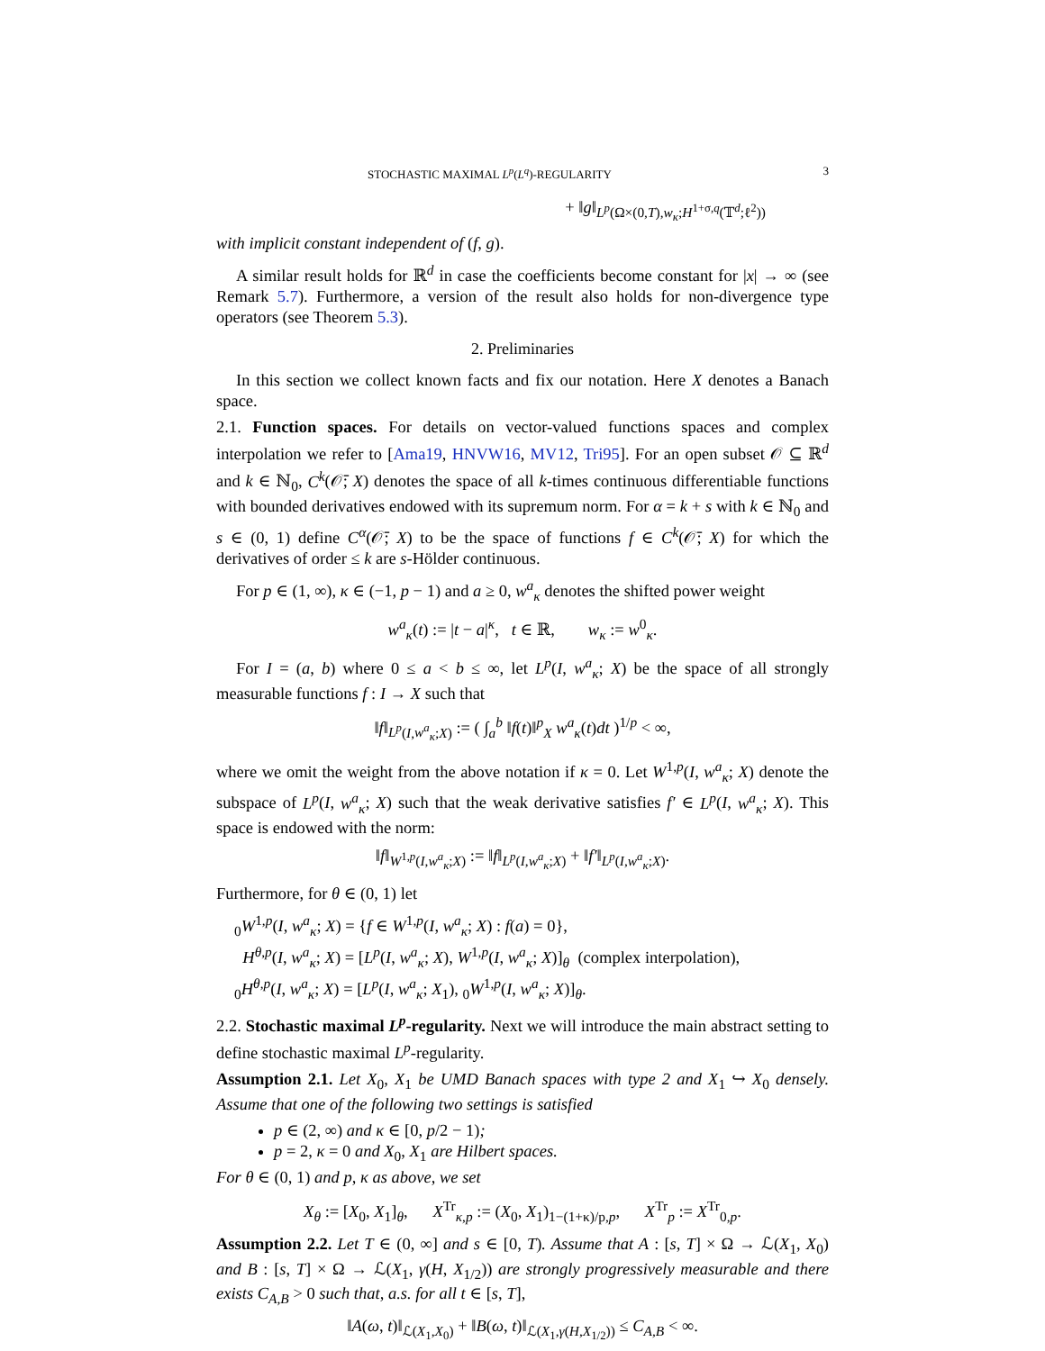STOCHASTIC MAXIMAL L<sup>p</sup>(L<sup>q</sup>)-REGULARITY 3
+ ‖g‖<sub>L<sup>p</sup>(Ω×(0,T),w<sub>κ</sub>;H<sup>1+σ,q</sup>(𝕋<sup>d</sup>;ℓ<sup>2</sup>))</sub>
with implicit constant independent of (f, g).
A similar result holds for ℝ<sup>d</sup> in case the coefficients become constant for |x| → ∞ (see Remark 5.7). Furthermore, a version of the result also holds for non-divergence type operators (see Theorem 5.3).
2. Preliminaries
In this section we collect known facts and fix our notation. Here X denotes a Banach space.
2.1. Function spaces. For details on vector-valued functions spaces and complex interpolation we refer to [Ama19, HNVW16, MV12, Tri95]. For an open subset 𝒪 ⊆ ℝ<sup>d</sup> and k ∈ ℕ<sub>0</sub>, C<sup>k</sup>(𝒪̄; X) denotes the space of all k-times continuous differentiable functions with bounded derivatives endowed with its supremum norm. For α = k + s with k ∈ ℕ<sub>0</sub> and s ∈ (0, 1) define C<sup>α</sup>(𝒪̄; X) to be the space of functions f ∈ C<sup>k</sup>(𝒪̄; X) for which the derivatives of order ≤ k are s-Hölder continuous.
For p ∈ (1, ∞), κ ∈ (−1, p − 1) and a ≥ 0, w<sup>a</sup><sub>κ</sub> denotes the shifted power weight
w<sup>a</sup><sub>κ</sub>(t) := |t − a|<sup>κ</sup>, t ∈ ℝ, w<sub>κ</sub> := w<sup>0</sup><sub>κ</sub>.
For I = (a, b) where 0 ≤ a < b ≤ ∞, let L<sup>p</sup>(I, w<sup>a</sup><sub>κ</sub>; X) be the space of all strongly measurable functions f : I → X such that
‖f‖<sub>L<sup>p</sup>(I,w<sup>a</sup><sub>κ</sub>;X)</sub> := ( ∫<sub>a</sub><sup>b</sup> ‖f(t)‖<sup>p</sup><sub>X</sub> w<sup>a</sup><sub>κ</sub>(t)dt )<sup>1/p</sup> < ∞,
where we omit the weight from the above notation if κ = 0. Let W<sup>1,p</sup>(I, w<sup>a</sup><sub>κ</sub>; X) denote the subspace of L<sup>p</sup>(I, w<sup>a</sup><sub>κ</sub>; X) such that the weak derivative satisfies f′ ∈ L<sup>p</sup>(I, w<sup>a</sup><sub>κ</sub>; X). This space is endowed with the norm:
‖f‖<sub>W<sup>1,p</sup>(I,w<sup>a</sup><sub>κ</sub>;X)</sub> := ‖f‖<sub>L<sup>p</sup>(I,w<sup>a</sup><sub>κ</sub>;X)</sub> + ‖f′‖<sub>L<sup>p</sup>(I,w<sup>a</sup><sub>κ</sub>;X)</sub>.
Furthermore, for θ ∈ (0, 1) let
<sub>0</sub>W<sup>1,p</sup>(I, w<sup>a</sup><sub>κ</sub>; X) = {f ∈ W<sup>1,p</sup>(I, w<sup>a</sup><sub>κ</sub>; X) : f(a) = 0},
H<sup>θ,p</sup>(I, w<sup>a</sup><sub>κ</sub>; X) = [L<sup>p</sup>(I, w<sup>a</sup><sub>κ</sub>; X), W<sup>1,p</sup>(I, w<sup>a</sup><sub>κ</sub>; X)]<sub>θ</sub> (complex interpolation),
<sub>0</sub>H<sup>θ,p</sup>(I, w<sup>a</sup><sub>κ</sub>; X) = [L<sup>p</sup>(I, w<sup>a</sup><sub>κ</sub>; X<sub>1</sub>), <sub>0</sub>W<sup>1,p</sup>(I, w<sup>a</sup><sub>κ</sub>; X)]<sub>θ</sub>.
2.2. Stochastic maximal L<sup>p</sup>-regularity. Next we will introduce the main abstract setting to define stochastic maximal L<sup>p</sup>-regularity.
Assumption 2.1. Let X<sub>0</sub>, X<sub>1</sub> be UMD Banach spaces with type 2 and X<sub>1</sub> ↪ X<sub>0</sub> densely. Assume that one of the following two settings is satisfied
p ∈ (2, ∞) and κ ∈ [0, p/2 − 1);
p = 2, κ = 0 and X<sub>0</sub>, X<sub>1</sub> are Hilbert spaces.
For θ ∈ (0, 1) and p, κ as above, we set
X<sub>θ</sub> := [X<sub>0</sub>, X<sub>1</sub>]<sub>θ</sub>, X<sup>Tr</sup><sub>κ,p</sub> := (X<sub>0</sub>, X<sub>1</sub>)<sub>1−(1+κ)/p,p</sub>, X<sup>Tr</sup><sub>p</sub> := X<sup>Tr</sup><sub>0,p</sub>.
Assumption 2.2. Let T ∈ (0, ∞] and s ∈ [0, T). Assume that A : [s, T] × Ω → ℒ(X<sub>1</sub>, X<sub>0</sub>) and B : [s, T] × Ω → ℒ(X<sub>1</sub>, γ(H, X<sub>1/2</sub>)) are strongly progressively measurable and there exists C<sub>A,B</sub> > 0 such that, a.s. for all t ∈ [s, T],
‖A(ω, t)‖<sub>ℒ(X<sub>1</sub>,X<sub>0</sub>)</sub> + ‖B(ω, t)‖<sub>ℒ(X<sub>1</sub>,γ(H,X<sub>1/2</sub>))</sub> ≤ C<sub>A,B</sub> < ∞.